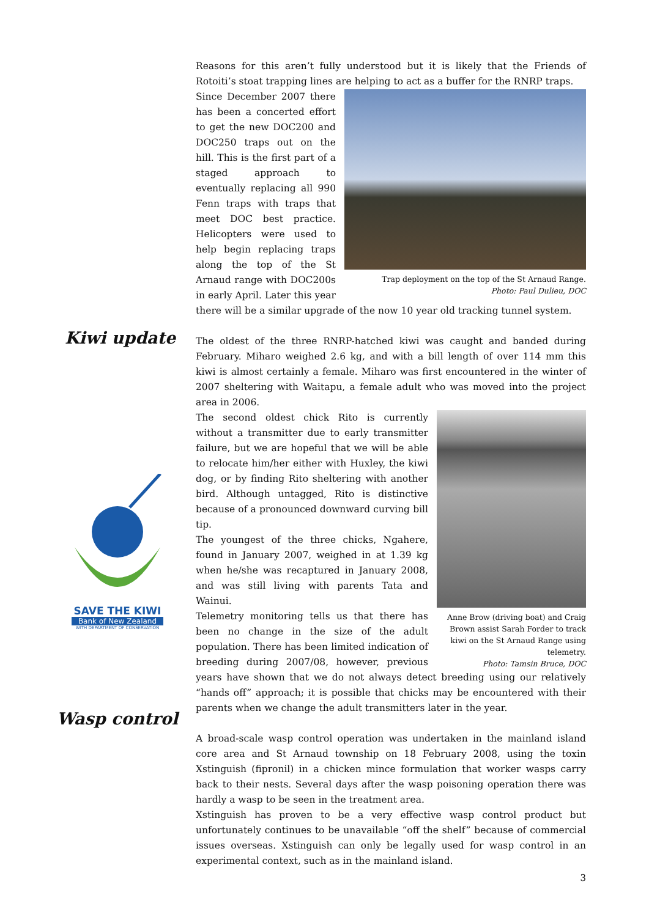Kiwi update
Wasp control
SAVE THE KIWI
Bank of New Zealand
WITH DEPARTMENT OF CONSERVATION
Reasons for this aren’t fully understood but it is likely that the Friends of Rotoiti’s stoat trapping lines are helping to act as a buffer for the RNRP traps.
Trap deployment on the top of the St Arnaud Range.
Photo: Paul Dulieu, DOC
Since December 2007 there has been a concerted effort to get the new DOC200 and DOC250 traps out on the hill. This is the first part of a staged approach to eventually replacing all 990 Fenn traps with traps that meet DOC best practice. Helicopters were used to help begin replacing traps along the top of the St Arnaud range with DOC200s in early April. Later this year there will be a similar upgrade of the now 10 year old tracking tunnel system.
The oldest of the three RNRP-hatched kiwi was caught and banded during February. Miharo weighed 2.6 kg, and with a bill length of over 114 mm this kiwi is almost certainly a female. Miharo was first encountered in the winter of 2007 sheltering with Waitapu, a female adult who was moved into the project area in 2006.
Anne Brow (driving boat) and Craig
Brown assist Sarah Forder to track
kiwi on the St Arnaud Range using
telemetry.
Photo: Tamsin Bruce, DOC
The second oldest chick Rito is currently without a transmitter due to early transmitter failure, but we are hopeful that we will be able to relocate him/her either with Huxley, the kiwi dog, or by finding Rito sheltering with another bird. Although untagged, Rito is distinctive because of a pronounced downward curving bill tip.
The youngest of the three chicks, Ngahere, found in January 2007, weighed in at 1.39 kg when he/she was recaptured in January 2008, and was still living with parents Tata and Wainui.
Telemetry monitoring tells us that there has been no change in the size of the adult population. There has been limited indication of breeding during 2007/08, however, previous years have shown that we do not always detect breeding using our relatively “hands off” approach; it is possible that chicks may be encountered with their parents when we change the adult transmitters later in the year.
A broad-scale wasp control operation was undertaken in the mainland island core area and St Arnaud township on 18 February 2008, using the toxin Xstinguish (fipronil) in a chicken mince formulation that worker wasps carry back to their nests. Several days after the wasp poisoning operation there was hardly a wasp to be seen in the treatment area.
Xstinguish has proven to be a very effective wasp control product but unfortunately continues to be unavailable “off the shelf” because of commercial issues overseas. Xstinguish can only be legally used for wasp control in an experimental context, such as in the mainland island.
3